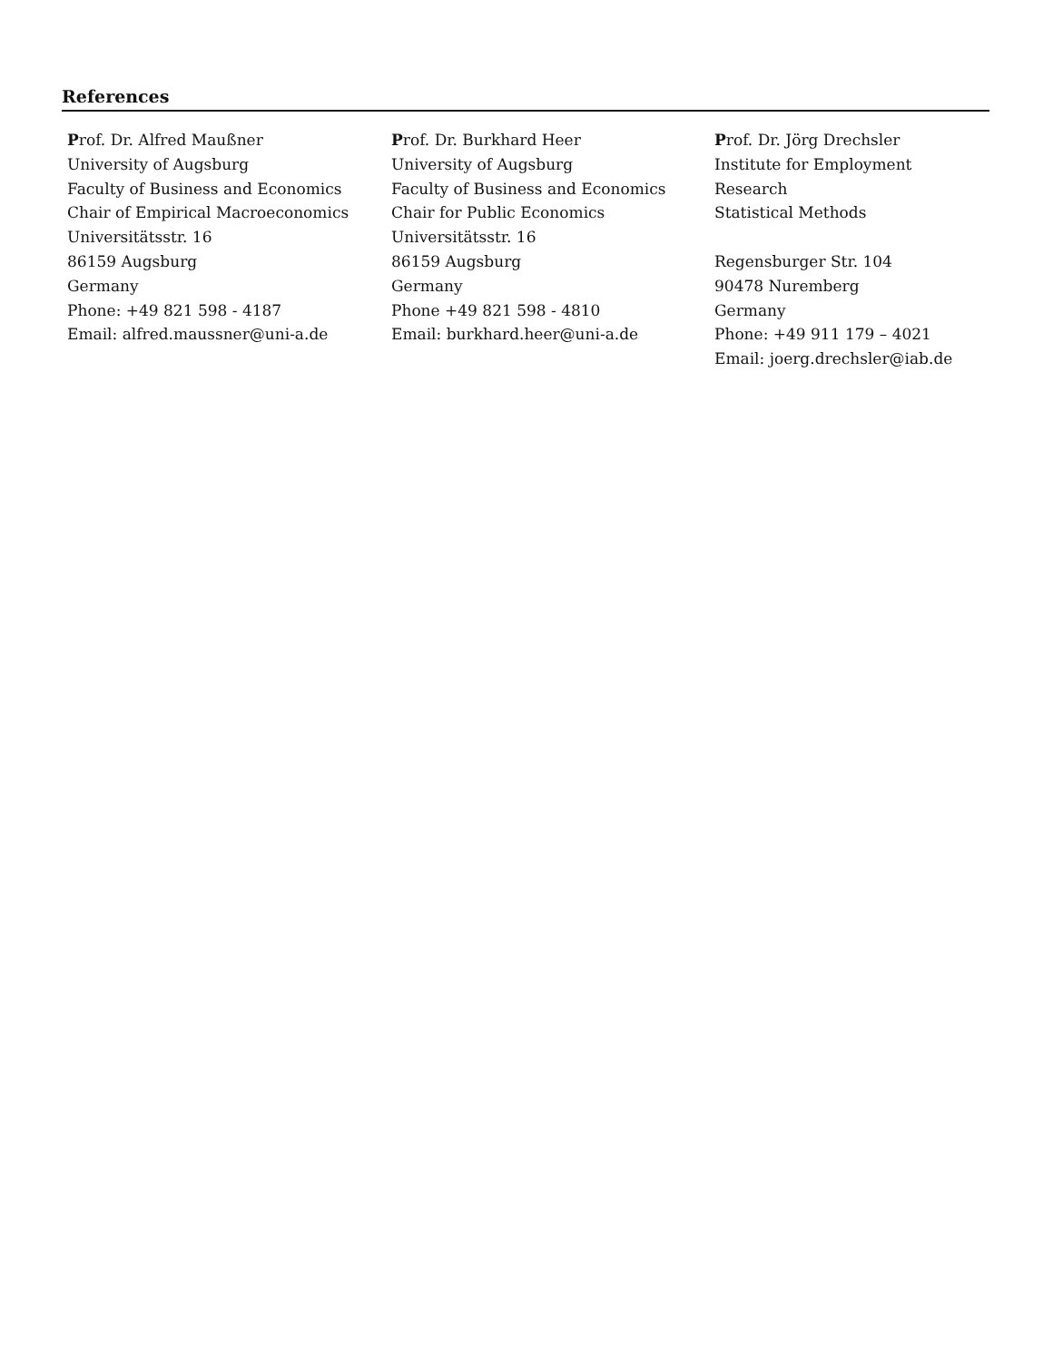References
Prof. Dr. Alfred Maußner
University of Augsburg
Faculty of Business and Economics
Chair of Empirical Macroeconomics
Universitätsstr. 16
86159 Augsburg
Germany
Phone: +49 821 598 - 4187
Email: alfred.maussner@uni-a.de
Prof. Dr. Burkhard Heer
University of Augsburg
Faculty of Business and Economics
Chair for Public Economics
Universitätsstr. 16
86159 Augsburg
Germany
Phone +49 821 598 - 4810
Email: burkhard.heer@uni-a.de
Prof. Dr. Jörg Drechsler
Institute for Employment Research
Statistical Methods
Regensburger Str. 104
90478 Nuremberg
Germany
Phone: +49 911 179 – 4021
Email: joerg.drechsler@iab.de